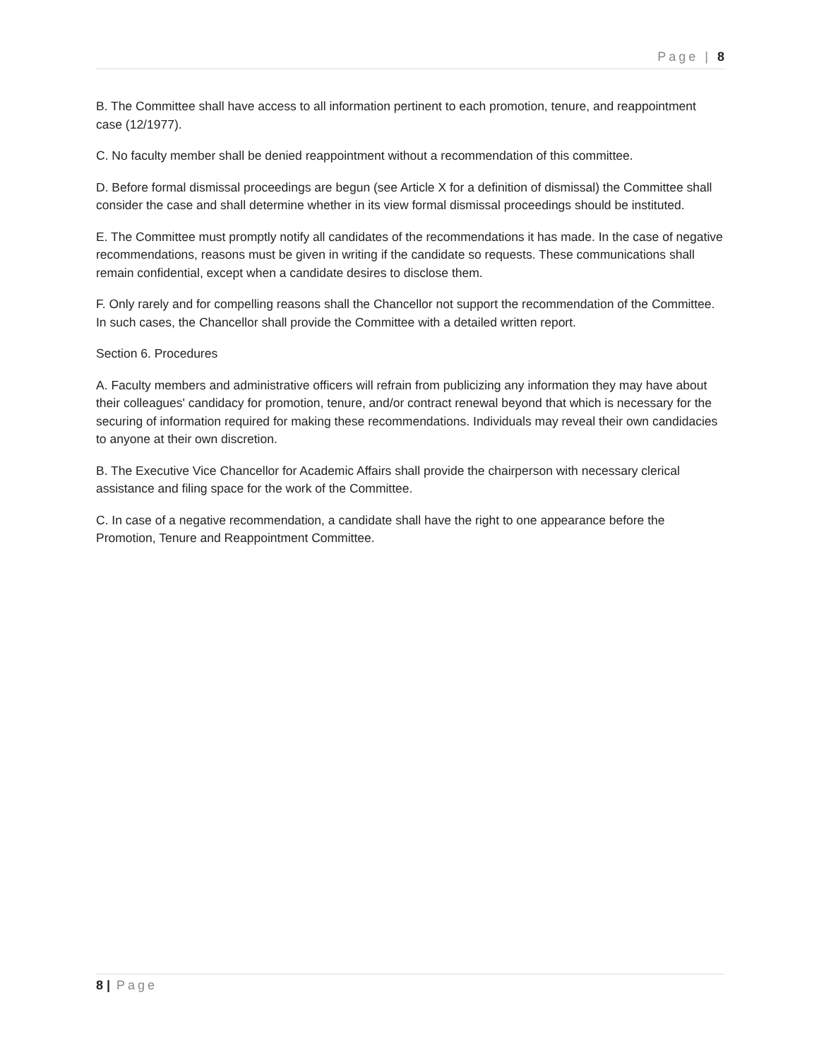Page | 8
B. The Committee shall have access to all information pertinent to each promotion, tenure, and reappointment case (12/1977).
C. No faculty member shall be denied reappointment without a recommendation of this committee.
D. Before formal dismissal proceedings are begun (see Article X for a definition of dismissal) the Committee shall consider the case and shall determine whether in its view formal dismissal proceedings should be instituted.
E. The Committee must promptly notify all candidates of the recommendations it has made. In the case of negative recommendations, reasons must be given in writing if the candidate so requests. These communications shall remain confidential, except when a candidate desires to disclose them.
F. Only rarely and for compelling reasons shall the Chancellor not support the recommendation of the Committee. In such cases, the Chancellor shall provide the Committee with a detailed written report.
Section 6. Procedures
A. Faculty members and administrative officers will refrain from publicizing any information they may have about their colleagues' candidacy for promotion, tenure, and/or contract renewal beyond that which is necessary for the securing of information required for making these recommendations. Individuals may reveal their own candidacies to anyone at their own discretion.
B. The Executive Vice Chancellor for Academic Affairs shall provide the chairperson with necessary clerical assistance and filing space for the work of the Committee.
C. In case of a negative recommendation, a candidate shall have the right to one appearance before the Promotion, Tenure and Reappointment Committee.
8 | Page